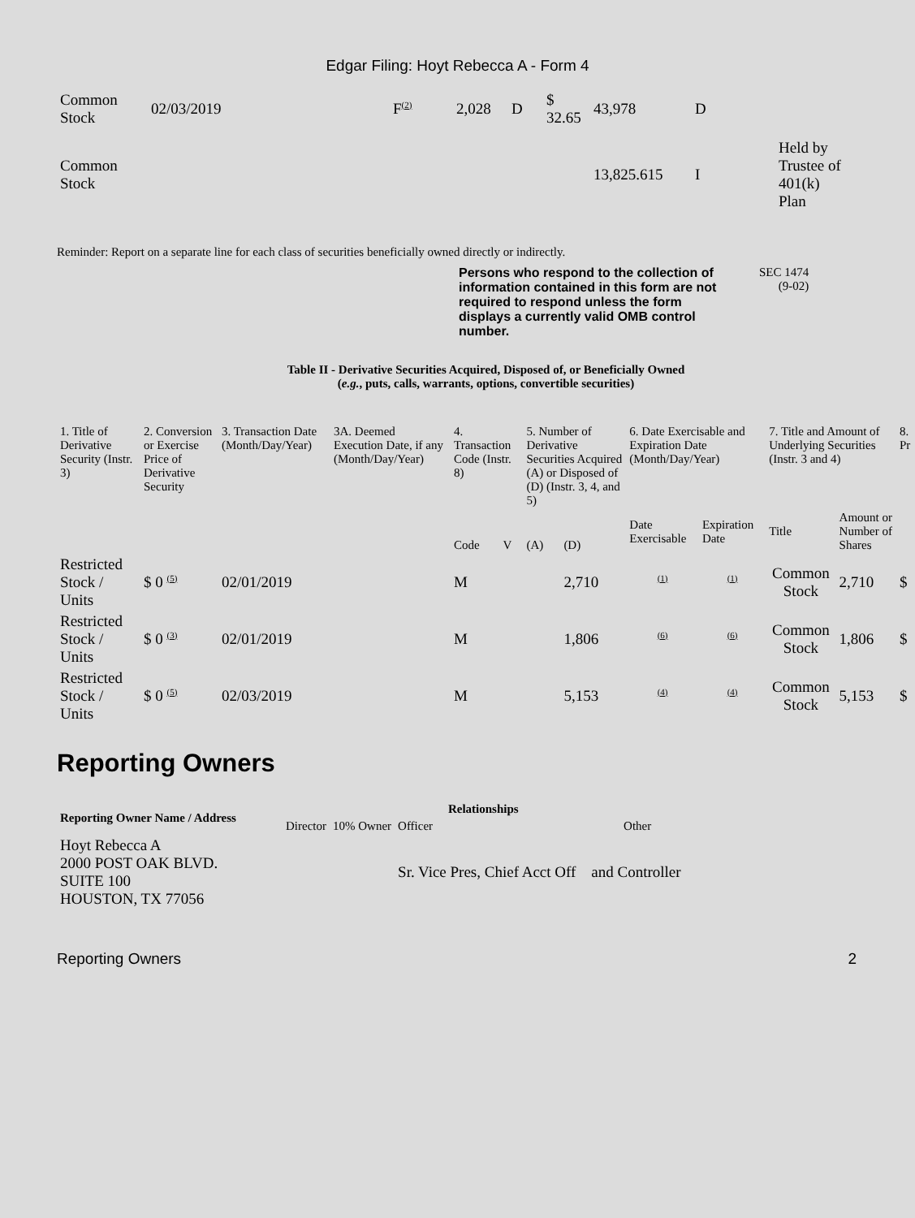Edgar Filing: Hoyt Rebecca A - Form 4
| Common Stock | 02/03/2019 | F<sup>(2)</sup> | 2,028 | D | $ 32.65 | 43,978 | D | |
| Common Stock | | | | | | 13,825.615 | I | Held by Trustee of 401(k) Plan |
Reminder: Report on a separate line for each class of securities beneficially owned directly or indirectly.
Persons who respond to the collection of information contained in this form are not required to respond unless the form displays a currently valid OMB control number. SEC 1474
(9-02)
Table II - Derivative Securities Acquired, Disposed of, or Beneficially Owned
(e.g., puts, calls, warrants, options, convertible securities)
| 1. Title of Derivative Security (Instr. 3) | 2. Conversion or Exercise Price of Derivative Security | 3. Transaction Date (Month/Day/Year) | 3A. Deemed Execution Date, if any (Month/Day/Year) | 4. Transaction Code (Instr. 8) | | 5. Number of Derivative Securities Acquired (A) or Disposed of (D) (Instr. 3, 4, and 5) | | 6. Date Exercisable and Expiration Date (Month/Day/Year) | | 7. Title and Amount of Underlying Securities (Instr. 3 and 4) | | 8. Pr |
| | | | | Code | V | (A) | (D) | Date Exercisable | Expiration Date | Title | Amount or Number of Shares | |
| Restricted Stock / Units | $ 0 <sup>(5)</sup> | 02/01/2019 | | M | | | 2,710 | <sup>(1)</sup> | <sup>(1)</sup> | Common Stock | 2,710 | $ |
| Restricted Stock / Units | $ 0 <sup>(3)</sup> | 02/01/2019 | | M | | | 1,806 | <sup>(6)</sup> | <sup>(6)</sup> | Common Stock | 1,806 | $ |
| Restricted Stock / Units | $ 0 <sup>(5)</sup> | 02/03/2019 | | M | | | 5,153 | <sup>(4)</sup> | <sup>(4)</sup> | Common Stock | 5,153 | $ |
Reporting Owners
| Reporting Owner Name / Address | Relationships | | | |
| --- | --- | --- | --- | --- |
| | Director | 10% Owner | Officer | Other |
| Hoyt Rebecca A 2000 POST OAK BLVD. SUITE 100 HOUSTON, TX 77056 | | | Sr. Vice Pres, Chief Acct Off and Controller | |
Reporting Owners 2